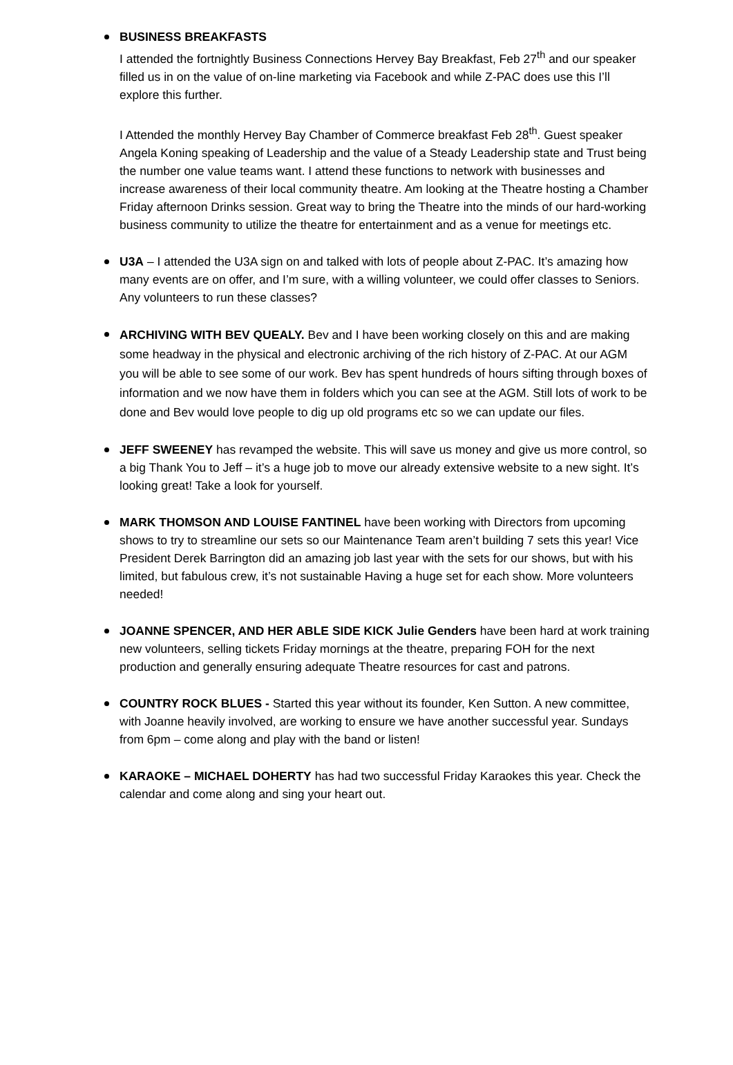BUSINESS BREAKFASTS
I attended the fortnightly Business Connections Hervey Bay Breakfast, Feb 27<sup>th</sup> and our speaker filled us in on the value of on-line marketing via Facebook and while Z-PAC does use this I’ll explore this further.
I Attended the monthly Hervey Bay Chamber of Commerce breakfast Feb 28<sup>th</sup>. Guest speaker Angela Koning speaking of Leadership and the value of a Steady Leadership state and Trust being the number one value teams want. I attend these functions to network with businesses and increase awareness of their local community theatre. Am looking at the Theatre hosting a Chamber Friday afternoon Drinks session. Great way to bring the Theatre into the minds of our hard-working business community to utilize the theatre for entertainment and as a venue for meetings etc.
U3A – I attended the U3A sign on and talked with lots of people about Z-PAC. It’s amazing how many events are on offer, and I’m sure, with a willing volunteer, we could offer classes to Seniors. Any volunteers to run these classes?
ARCHIVING WITH BEV QUEALY. Bev and I have been working closely on this and are making some headway in the physical and electronic archiving of the rich history of Z-PAC. At our AGM you will be able to see some of our work. Bev has spent hundreds of hours sifting through boxes of information and we now have them in folders which you can see at the AGM. Still lots of work to be done and Bev would love people to dig up old programs etc so we can update our files.
JEFF SWEENEY has revamped the website. This will save us money and give us more control, so a big Thank You to Jeff – it’s a huge job to move our already extensive website to a new sight. It’s looking great! Take a look for yourself.
MARK THOMSON AND LOUISE FANTINEL have been working with Directors from upcoming shows to try to streamline our sets so our Maintenance Team aren’t building 7 sets this year! Vice President Derek Barrington did an amazing job last year with the sets for our shows, but with his limited, but fabulous crew, it’s not sustainable Having a huge set for each show. More volunteers needed!
JOANNE SPENCER, AND HER ABLE SIDE KICK Julie Genders have been hard at work training new volunteers, selling tickets Friday mornings at the theatre, preparing FOH for the next production and generally ensuring adequate Theatre resources for cast and patrons.
COUNTRY ROCK BLUES - Started this year without its founder, Ken Sutton. A new committee, with Joanne heavily involved, are working to ensure we have another successful year. Sundays from 6pm – come along and play with the band or listen!
KARAOKE – MICHAEL DOHERTY has had two successful Friday Karaokes this year. Check the calendar and come along and sing your heart out.